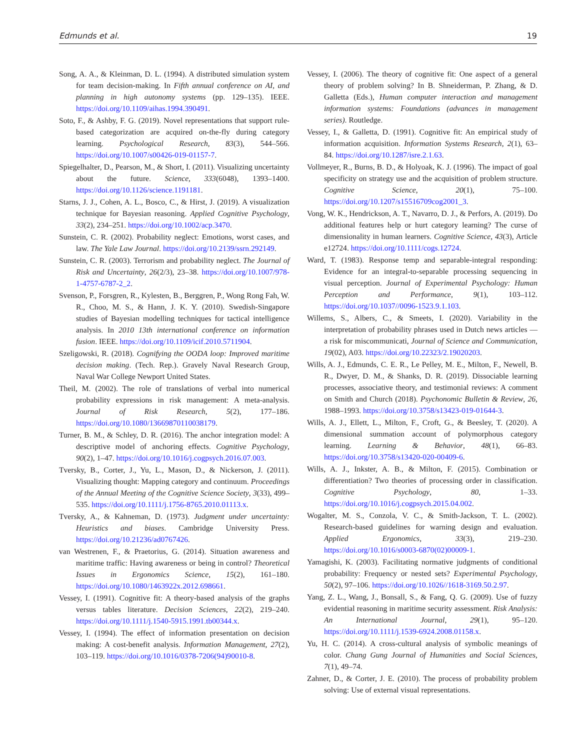Edmunds et al. 19
Song, A. A., & Kleinman, D. L. (1994). A distributed simulation system for team decision-making. In Fifth annual conference on AI, and planning in high autonomy systems (pp. 129–135). IEEE. https://doi.org/10.1109/aihas.1994.390491.
Soto, F., & Ashby, F. G. (2019). Novel representations that support rule-based categorization are acquired on-the-fly during category learning. Psychological Research, 83(3), 544–566. https://doi.org/10.1007/s00426-019-01157-7.
Spiegelhalter, D., Pearson, M., & Short, I. (2011). Visualizing uncertainty about the future. Science, 333(6048), 1393–1400. https://doi.org/10.1126/science.1191181.
Starns, J. J., Cohen, A. L., Bosco, C., & Hirst, J. (2019). A visualization technique for Bayesian reasoning. Applied Cognitive Psychology, 33(2), 234–251. https://doi.org/10.1002/acp.3470.
Sunstein, C. R. (2002). Probability neglect: Emotions, worst cases, and law. The Yale Law Journal. https://doi.org/10.2139/ssrn.292149.
Sunstein, C. R. (2003). Terrorism and probability neglect. The Journal of Risk and Uncertainty, 26(2/3), 23–38. https://doi.org/10.1007/978-1-4757-6787-2_2.
Svenson, P., Forsgren, R., Kylesten, B., Berggren, P., Wong Rong Fah, W. R., Choo, M. S., & Hann, J. K. Y. (2010). Swedish-Singapore studies of Bayesian modelling techniques for tactical intelligence analysis. In 2010 13th international conference on information fusion. IEEE. https://doi.org/10.1109/icif.2010.5711904.
Szeligowski, R. (2018). Cognifying the OODA loop: Improved maritime decision making. (Tech. Rep.). Gravely Naval Research Group, Naval War College Newport United States.
Theil, M. (2002). The role of translations of verbal into numerical probability expressions in risk management: A meta-analysis. Journal of Risk Research, 5(2), 177–186. https://doi.org/10.1080/13669870110038179.
Turner, B. M., & Schley, D. R. (2016). The anchor integration model: A descriptive model of anchoring effects. Cognitive Psychology, 90(2), 1–47. https://doi.org/10.1016/j.cogpsych.2016.07.003.
Tversky, B., Corter, J., Yu, L., Mason, D., & Nickerson, J. (2011). Visualizing thought: Mapping category and continuum. Proceedings of the Annual Meeting of the Cognitive Science Society, 3(33), 499–535. https://doi.org/10.1111/j.1756-8765.2010.01113.x.
Tversky, A., & Kahneman, D. (1973). Judgment under uncertainty: Heuristics and biases. Cambridge University Press. https://doi.org/10.21236/ad0767426.
van Westrenen, F., & Praetorius, G. (2014). Situation awareness and maritime traffic: Having awareness or being in control? Theoretical Issues in Ergonomics Science, 15(2), 161–180. https://doi.org/10.1080/1463922x.2012.698661.
Vessey, I. (1991). Cognitive fit: A theory-based analysis of the graphs versus tables literature. Decision Sciences, 22(2), 219–240. https://doi.org/10.1111/j.1540-5915.1991.tb00344.x.
Vessey, I. (1994). The effect of information presentation on decision making: A cost-benefit analysis. Information Management, 27(2), 103–119. https://doi.org/10.1016/0378-7206(94)90010-8.
Vessey, I. (2006). The theory of cognitive fit: One aspect of a general theory of problem solving? In B. Shneiderman, P. Zhang, & D. Galletta (Eds.), Human computer interaction and management information systems: Foundations (advances in management series). Routledge.
Vessey, I., & Galletta, D. (1991). Cognitive fit: An empirical study of information acquisition. Information Systems Research, 2(1), 63–84. https://doi.org/10.1287/isre.2.1.63.
Vollmeyer, R., Burns, B. D., & Holyoak, K. J. (1996). The impact of goal specificity on strategy use and the acquisition of problem structure. Cognitive Science, 20(1), 75–100. https://doi.org/10.1207/s15516709cog2001_3.
Vong, W. K., Hendrickson, A. T., Navarro, D. J., & Perfors, A. (2019). Do additional features help or hurt category learning? The curse of dimensionality in human learners. Cognitive Science, 43(3), Article e12724. https://doi.org/10.1111/cogs.12724.
Ward, T. (1983). Response temp and separable-integral responding: Evidence for an integral-to-separable processing sequencing in visual perception. Journal of Experimental Psychology: Human Perception and Performance, 9(1), 103–112. https://doi.org/10.1037//0096-1523.9.1.103.
Willems, S., Albers, C., & Smeets, I. (2020). Variability in the interpretation of probability phrases used in Dutch news articles — a risk for miscommunicati, Journal of Science and Communication, 19(02), A03. https://doi.org/10.22323/2.19020203.
Wills, A. J., Edmunds, C. E. R., Le Pelley, M. E., Milton, F., Newell, B. R., Dwyer, D. M., & Shanks, D. R. (2019). Dissociable learning processes, associative theory, and testimonial reviews: A comment on Smith and Church (2018). Psychonomic Bulletin & Review, 26, 1988–1993. https://doi.org/10.3758/s13423-019-01644-3.
Wills, A. J., Ellett, L., Milton, F., Croft, G., & Beesley, T. (2020). A dimensional summation account of polymorphous category learning. Learning & Behavior, 48(1), 66–83. https://doi.org/10.3758/s13420-020-00409-6.
Wills, A. J., Inkster, A. B., & Milton, F. (2015). Combination or differentiation? Two theories of processing order in classification. Cognitive Psychology, 80, 1–33. https://doi.org/10.1016/j.cogpsych.2015.04.002.
Wogalter, M. S., Conzola, V. C., & Smith-Jackson, T. L. (2002). Research-based guidelines for warning design and evaluation. Applied Ergonomics, 33(3), 219–230. https://doi.org/10.1016/s0003-6870(02)00009-1.
Yamagishi, K. (2003). Facilitating normative judgments of conditional probability: Frequency or nested sets? Experimental Psychology, 50(2), 97–106. https://doi.org/10.1026//1618-3169.50.2.97.
Yang, Z. L., Wang, J., Bonsall, S., & Fang, Q. G. (2009). Use of fuzzy evidential reasoning in maritime security assessment. Risk Analysis: An International Journal, 29(1), 95–120. https://doi.org/10.1111/j.1539-6924.2008.01158.x.
Yu, H. C. (2014). A cross-cultural analysis of symbolic meanings of color. Chang Gung Journal of Humanities and Social Sciences, 7(1), 49–74.
Zahner, D., & Corter, J. E. (2010). The process of probability problem solving: Use of external visual representations.